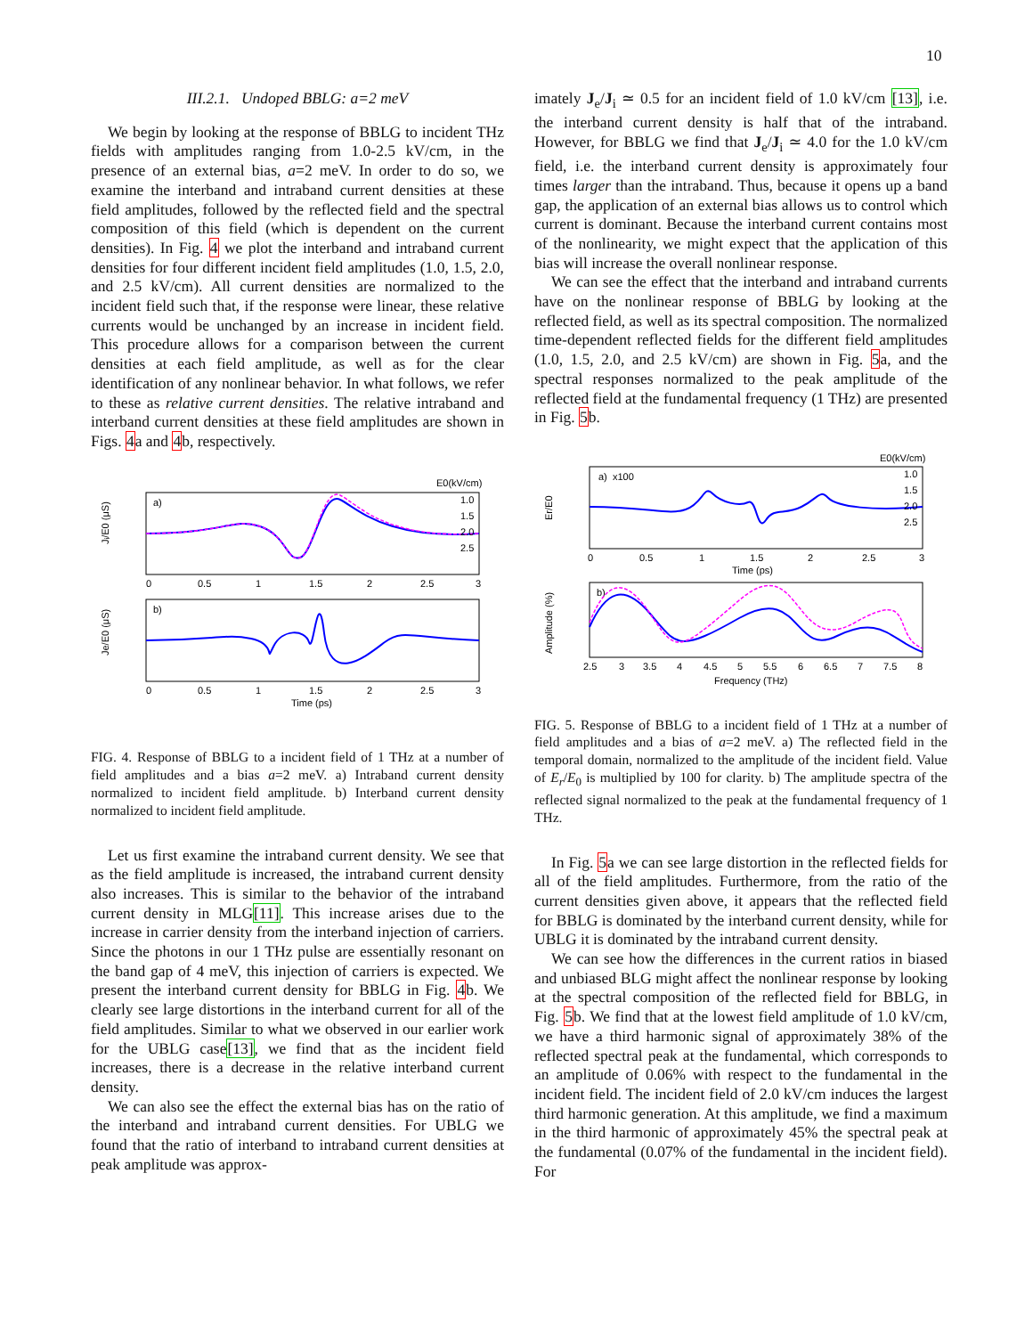10
III.2.1. Undoped BBLG: a=2 meV
We begin by looking at the response of BBLG to incident THz fields with amplitudes ranging from 1.0-2.5 kV/cm, in the presence of an external bias, a=2 meV. In order to do so, we examine the interband and intraband current densities at these field amplitudes, followed by the reflected field and the spectral composition of this field (which is dependent on the current densities). In Fig. 4 we plot the interband and intraband current densities for four different incident field amplitudes (1.0, 1.5, 2.0, and 2.5 kV/cm). All current densities are normalized to the incident field such that, if the response were linear, these relative currents would be unchanged by an increase in incident field. This procedure allows for a comparison between the current densities at each field amplitude, as well as for the clear identification of any nonlinear behavior. In what follows, we refer to these as relative current densities. The relative intraband and interband current densities at these field amplitudes are shown in Figs. 4a and 4b, respectively.
E0(kV/cm)
a)
b)
Jᵢ/E0 (μS)
Je/E0 (μS)
0
0.5
1
1.5
2
2.5
3
0
0.5
1
1.5
2
2.5
3
Time (ps)
1.0
1.5
2.0
2.5
FIG. 4. Response of BBLG to a incident field of 1 THz at a number of field amplitudes and a bias a=2 meV. a) Intraband current density normalized to incident field amplitude. b) Interband current density normalized to incident field amplitude.
Let us first examine the intraband current density. We see that as the field amplitude is increased, the intraband current density also increases. This is similar to the behavior of the intraband current density in MLG[11]. This increase arises due to the increase in carrier density from the interband injection of carriers. Since the photons in our 1 THz pulse are essentially resonant on the band gap of 4 meV, this injection of carriers is expected. We present the interband current density for BBLG in Fig. 4b. We clearly see large distortions in the interband current for all of the field amplitudes. Similar to what we observed in our earlier work for the UBLG case[13], we find that as the incident field increases, there is a decrease in the relative interband current density.
We can also see the effect the external bias has on the ratio of the interband and intraband current densities. For UBLG we found that the ratio of interband to intraband current densities at peak amplitude was approx-
imately J<sub>e</sub>/J<sub>i</sub> ≃ 0.5 for an incident field of 1.0 kV/cm [13], i.e. the interband current density is half that of the intraband. However, for BBLG we find that J<sub>e</sub>/J<sub>i</sub> ≃ 4.0 for the 1.0 kV/cm field, i.e. the interband current density is approximately four times larger than the intraband. Thus, because it opens up a band gap, the application of an external bias allows us to control which current is dominant. Because the interband current contains most of the nonlinearity, we might expect that the application of this bias will increase the overall nonlinear response.
We can see the effect that the interband and intraband currents have on the nonlinear response of BBLG by looking at the reflected field, as well as its spectral composition. The normalized time-dependent reflected fields for the different field amplitudes (1.0, 1.5, 2.0, and 2.5 kV/cm) are shown in Fig. 5a, and the spectral responses normalized to the peak amplitude of the reflected field at the fundamental frequency (1 THz) are presented in Fig. 5b.
E0(kV/cm)
a) x100
Er/E0
0
0.5
1
1.5
2
2.5
3
Time (ps)
b)
Amplitude (%)
2.5
3
3.5
4
4.5
5
5.5
6
6.5
7
7.5
8
Frequency (THz)
1.0
1.5
2.0
2.5
FIG. 5. Response of BBLG to a incident field of 1 THz at a number of field amplitudes and a bias of a=2 meV. a) The reflected field in the temporal domain, normalized to the amplitude of the incident field. Value of E<sub>r</sub>/E<sub>0</sub> is multiplied by 100 for clarity. b) The amplitude spectra of the reflected signal normalized to the peak at the fundamental frequency of 1 THz.
In Fig. 5a we can see large distortion in the reflected fields for all of the field amplitudes. Furthermore, from the ratio of the current densities given above, it appears that the reflected field for BBLG is dominated by the interband current density, while for UBLG it is dominated by the intraband current density.
We can see how the differences in the current ratios in biased and unbiased BLG might affect the nonlinear response by looking at the spectral composition of the reflected field for BBLG, in Fig. 5b. We find that at the lowest field amplitude of 1.0 kV/cm, we have a third harmonic signal of approximately 38% of the reflected spectral peak at the fundamental, which corresponds to an amplitude of 0.06% with respect to the fundamental in the incident field. The incident field of 2.0 kV/cm induces the largest third harmonic generation. At this amplitude, we find a maximum in the third harmonic of approximately 45% the spectral peak at the fundamental (0.07% of the fundamental in the incident field). For